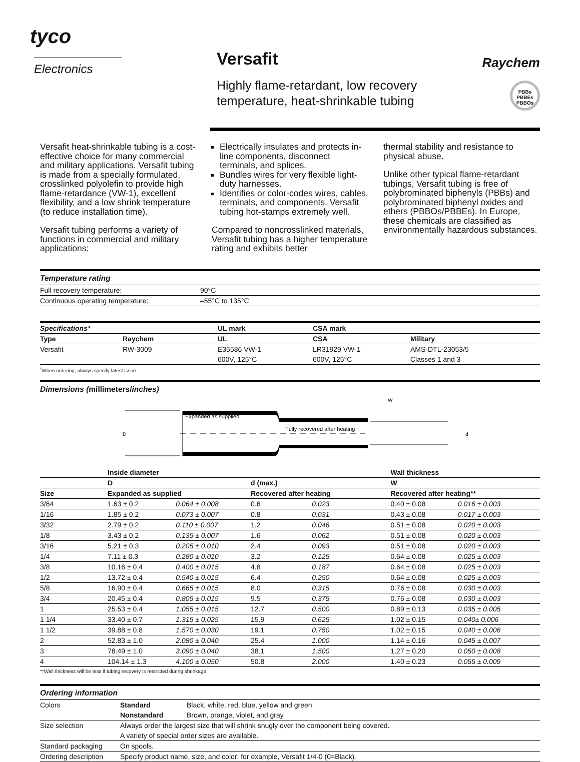tyco
Electronics
Versafit
Highly flame-retardant, low recovery
temperature, heat-shrinkable tubing
Raychem
PBBs
PBBEs
PBBOs
Versafit heat-shrinkable tubing is a cost-effective choice for many commercial and military applications. Versafit tubing is made from a specially formulated, crosslinked polyolefin to provide high flame-retardance (VW-1), excellent flexibility, and a low shrink temperature (to reduce installation time).
Versafit tubing performs a variety of functions in commercial and military applications:
Electrically insulates and protects in-line components, disconnect terminals, and splices.
Bundles wires for very flexible light-duty harnesses.
Identifies or color-codes wires, cables, terminals, and components. Versafit tubing hot-stamps extremely well.
Compared to noncrosslinked materials, Versafit tubing has a higher temperature rating and exhibits better
thermal stability and resistance to physical abuse.
Unlike other typical flame-retardant tubings, Versafit tubing is free of polybrominated biphenyls (PBBs) and polybrominated biphenyl oxides and ethers (PBBOs/PBBEs). In Europe, these chemicals are classified as environmentally hazardous substances.
Temperature rating
| Full recovery temperature: | 90°C |
| Continuous operating temperature: | –55°C to 135°C |
| Specifications* | | UL mark | CSA mark | |
| Type | Raychem | UL | CSA | Military |
| Versafit | RW-3009 | E35586 VW-1 | LR31929 VW-1 | AMS-DTL-23053/5 |
| | | 600V, 125°C | 600V, 125°C | Classes 1 and 3 |
<sup>*</sup> When ordering, always specify latest issue.
Dimensions (millimeters/inches)
W
D
d
Expanded as supplied
Fully recovered after heating
| | Inside diameter | | | | Wall thickness | |
| --- | --- | --- | --- | --- | --- | --- |
| | D | | d (max.) | | W | |
| Size | Expanded as supplied | | Recovered after heating | | Recovered after heating** | |
| 3/64 | 1.63 ± 0.2 | 0.064 ± 0.008 | 0.6 | 0.023 | 0.40 ± 0.08 | 0.016 ± 0.003 |
| 1/16 | 1.85 ± 0.2 | 0.073 ± 0.007 | 0.8 | 0.031 | 0.43 ± 0.08 | 0.017 ± 0.003 |
| 3/32 | 2.79 ± 0.2 | 0.110 ± 0.007 | 1.2 | 0.046 | 0.51 ± 0.08 | 0.020 ± 0.003 |
| 1/8 | 3.43 ± 0.2 | 0.135 ± 0.007 | 1.6 | 0.062 | 0.51 ± 0.08 | 0.020 ± 0.003 |
| 3/16 | 5.21 ± 0.3 | 0.205 ± 0.010 | 2.4 | 0.093 | 0.51 ± 0.08 | 0.020 ± 0.003 |
| 1/4 | 7.11 ± 0.3 | 0.280 ± 0.010 | 3.2 | 0.125 | 0.64 ± 0.08 | 0.025 ± 0.003 |
| 3/8 | 10.16 ± 0.4 | 0.400 ± 0.015 | 4.8 | 0.187 | 0.64 ± 0.08 | 0.025 ± 0.003 |
| 1/2 | 13.72 ± 0.4 | 0.540 ± 0.015 | 6.4 | 0.250 | 0.64 ± 0.08 | 0.025 ± 0.003 |
| 5/8 | 16.90 ± 0.4 | 0.665 ± 0.015 | 8.0 | 0.315 | 0.76 ± 0.08 | 0.030 ± 0.003 |
| 3/4 | 20.45 ± 0.4 | 0.805 ± 0.015 | 9.5 | 0.375 | 0.76 ± 0.08 | 0.030 ± 0.003 |
| 1 | 25.53 ± 0.4 | 1.055 ± 0.015 | 12.7 | 0.500 | 0.89 ± 0.13 | 0.035 ± 0.005 |
| 1 1/4 | 33.40 ± 0.7 | 1.315 ± 0.025 | 15.9 | 0.625 | 1.02 ± 0.15 | 0.040± 0.006 |
| 1 1/2 | 39.88 ± 0.8 | 1.570 ± 0.030 | 19.1 | 0.750 | 1.02 ± 0.15 | 0.040 ± 0.006 |
| 2 | 52.83 ± 1.0 | 2.080 ± 0.040 | 25.4 | 1.000 | 1.14 ± 0.16 | 0.045 ± 0.007 |
| 3 | 78.49 ± 1.0 | 3.090 ± 0.040 | 38.1 | 1.500 | 1.27 ± 0.20 | 0.050 ± 0.008 |
| 4 | 104.14 ± 1.3 | 4.100 ± 0.050 | 50.8 | 2.000 | 1.40 ± 0.23 | 0.055 ± 0.009 |
**Wall thickness will be less if tubing recovery is restricted during shrinkage.
Ordering information
| Colors | Standard | Black, white, red, blue, yellow and green |
| | Nonstandard | Brown, orange, violet, and gray |
| Size selection | Always order the largest size that will shrink snugly over the component being covered. | |
| | A variety of special order sizes are available. | |
| Standard packaging | On spools. | |
| Ordering description | Specify product name, size, and color; for example, Versafit 1/4-0 (0=Black). | |